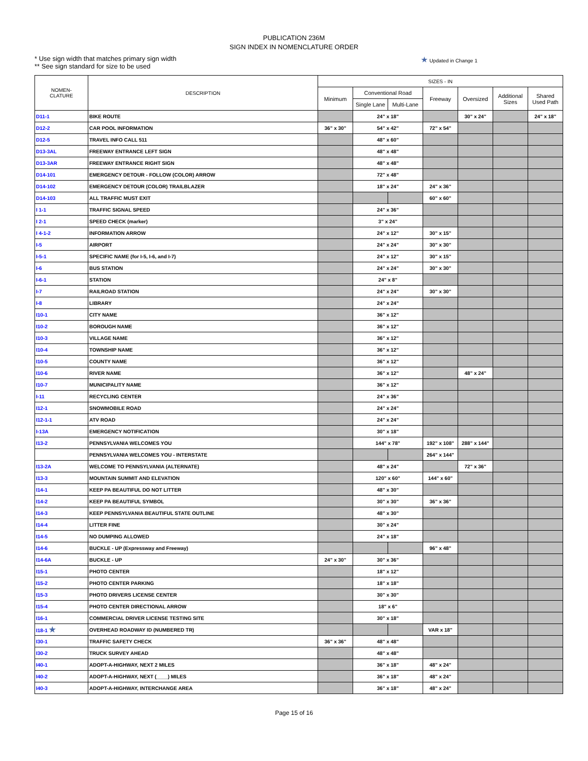PUBLICATION 236M
SIGN INDEX IN NOMENCLATURE ORDER
* Use sign width that matches primary sign width
★ Updated in Change 1
** See sign standard for size to be used
| NOMEN- CLATURE | DESCRIPTION | SIZES - IN | | | | | | |
| --- | --- | --- | --- | --- | --- | --- | --- | --- |
| | | Minimum | Conventional Road | | Freeway | Oversized | Additional Sizes | Shared Used Path |
| | | | Single Lane | Multi-Lane | | | | |
| D11-1 | BIKE ROUTE | | 24" x 18" | | | 30" x 24" | | 24" x 18" |
| D12-2 | CAR POOL INFORMATION | 36" x 30" | 54" x 42" | | 72" x 54" | | | |
| D12-5 | TRAVEL INFO CALL 511 | | 48" x 60" | | | | | |
| D13-3AL | FREEWAY ENTRANCE LEFT SIGN | | 48" x 48" | | | | | |
| D13-3AR | FREEWAY ENTRANCE RIGHT SIGN | | 48" x 48" | | | | | |
| D14-101 | EMERGENCY DETOUR - FOLLOW (COLOR) ARROW | | 72" x 48" | | | | | |
| D14-102 | EMERGENCY DETOUR (COLOR) TRAILBLAZER | | 18" x 24" | | 24" x 36" | | | |
| D14-103 | ALL TRAFFIC MUST EXIT | | | | 60" x 60" | | | |
| I 1-1 | TRAFFIC SIGNAL SPEED | | 24" x 36" | | | | | |
| I 2-1 | SPEED CHECK (marker) | | 3" x 24" | | | | | |
| I 4-1-2 | INFORMATION ARROW | | 24" x 12" | | 30" x 15" | | | |
| I-5 | AIRPORT | | 24" x 24" | | 30" x 30" | | | |
| I-5-1 | SPECIFIC NAME (for I-5, I-6, and I-7) | | 24" x 12" | | 30" x 15" | | | |
| I-6 | BUS STATION | | 24" x 24" | | 30" x 30" | | | |
| I-6-1 | STATION | | 24" x 8" | | | | | |
| I-7 | RAILROAD STATION | | 24" x 24" | | 30" x 30" | | | |
| I-8 | LIBRARY | | 24" x 24" | | | | | |
| I10-1 | CITY NAME | | 36" x 12" | | | | | |
| I10-2 | BOROUGH NAME | | 36" x 12" | | | | | |
| I10-3 | VILLAGE NAME | | 36" x 12" | | | | | |
| I10-4 | TOWNSHIP NAME | | 36" x 12" | | | | | |
| I10-5 | COUNTY NAME | | 36" x 12" | | | | | |
| I10-6 | RIVER NAME | | 36" x 12" | | | 48" x 24" | | |
| I10-7 | MUNICIPALITY NAME | | 36" x 12" | | | | | |
| I-11 | RECYCLING CENTER | | 24" x 36" | | | | | |
| I12-1 | SNOWMOBILE ROAD | | 24" x 24" | | | | | |
| I12-1-1 | ATV ROAD | | 24" x 24" | | | | | |
| I-13A | EMERGENCY NOTIFICATION | | 30" x 18" | | | | | |
| I13-2 | PENNSYLVANIA WELCOMES YOU | | 144" x 78" | | 192" x 108" | 288" x 144" | | |
| | PENNSYLVANIA WELCOMES YOU - INTERSTATE | | | | 264" x 144" | | | |
| I13-2A | WELCOME TO PENNSYLVANIA (ALTERNATE) | | 48" x 24" | | | 72" x 36" | | |
| I13-3 | MOUNTAIN SUMMIT AND ELEVATION | | 120" x 60" | | 144" x 60" | | | |
| I14-1 | KEEP PA BEAUTIFUL DO NOT LITTER | | 48" x 30" | | | | | |
| I14-2 | KEEP PA BEAUTIFUL SYMBOL | | 30" x 30" | | 36" x 36" | | | |
| I14-3 | KEEP PENNSYLVANIA BEAUTIFUL STATE OUTLINE | | 48" x 30" | | | | | |
| I14-4 | LITTER FINE | | 30" x 24" | | | | | |
| I14-5 | NO DUMPING ALLOWED | | 24" x 18" | | | | | |
| I14-6 | BUCKLE - UP (Expressway and Freeway) | | | | 96" x 48" | | | |
| I14-6A | BUCKLE - UP | 24" x 30" | 30" x 36" | | | | | |
| I15-1 | PHOTO CENTER | | 18" x 12" | | | | | |
| I15-2 | PHOTO CENTER PARKING | | 18" x 18" | | | | | |
| I15-3 | PHOTO DRIVERS LICENSE CENTER | | 30" x 30" | | | | | |
| I15-4 | PHOTO CENTER DIRECTIONAL ARROW | | 18" x 6" | | | | | |
| I16-1 | COMMERCIAL DRIVER LICENSE TESTING SITE | | 30" x 18" | | | | | |
| I18-1 ★ | OVERHEAD ROADWAY ID (NUMBERED TR) | | | | VAR x 18" | | | |
| I30-1 | TRAFFIC SAFETY CHECK | 36" x 36" | 48" x 48" | | | | | |
| I30-2 | TRUCK SURVEY AHEAD | | 48" x 48" | | | | | |
| I40-1 | ADOPT-A-HIGHWAY, NEXT 2 MILES | | 36" x 18" | | 48" x 24" | | | |
| I40-2 | ADOPT-A-HIGHWAY, NEXT (____) MILES | | 36" x 18" | | 48" x 24" | | | |
| I40-3 | ADOPT-A-HIGHWAY, INTERCHANGE AREA | | 36" x 18" | | 48" x 24" | | | |
Page 15 of 16